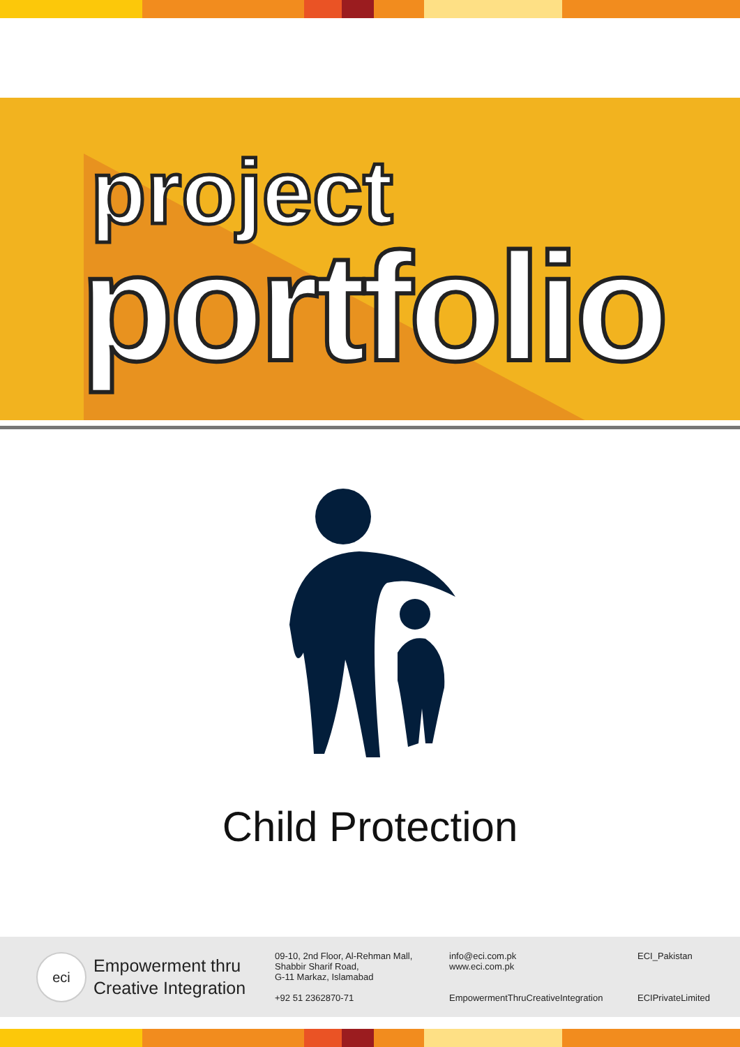project
portfolio
Child Protection
eci
Empowerment thru Creative Integration
09-10, 2nd Floor, Al-Rehman Mall,
Shabbir Sharif Road,
G-11 Markaz, Islamabad
+92 51 2362870-71
info@eci.com.pk
www.eci.com.pk
EmpowermentThruCreativeIntegration
ECI_Pakistan
ECIPrivateLimited